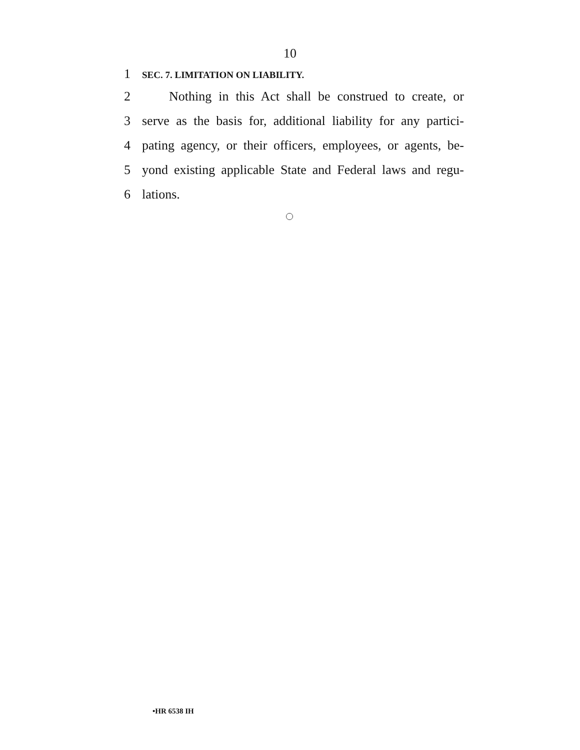10
1 SEC. 7. LIMITATION ON LIABILITY.
2 Nothing in this Act shall be construed to create, or
3 serve as the basis for, additional liability for any partici-
4 pating agency, or their officers, employees, or agents, be-
5 yond existing applicable State and Federal laws and regu-
6 lations.
•HR 6538 IH